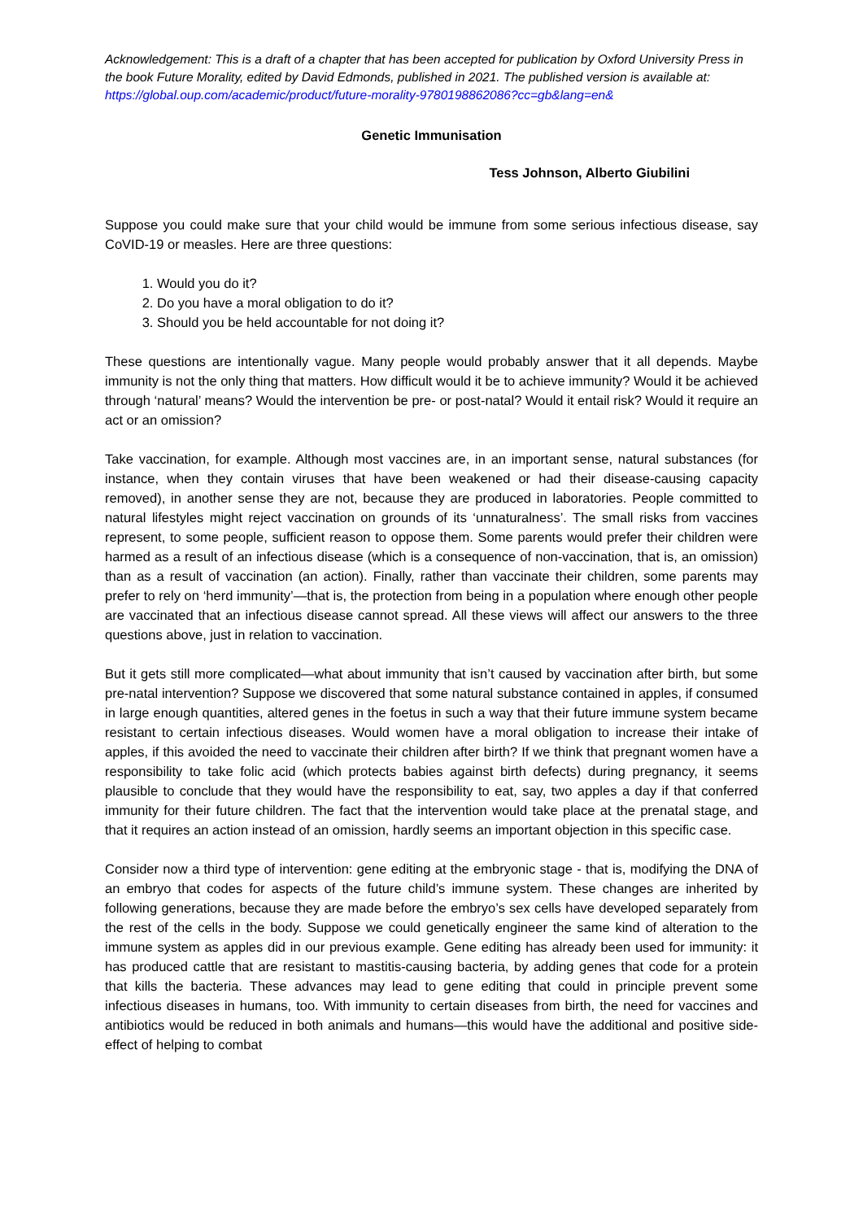Acknowledgement: This is a draft of a chapter that has been accepted for publication by Oxford University Press in the book Future Morality, edited by David Edmonds, published in 2021. The published version is available at: https://global.oup.com/academic/product/future-morality-9780198862086?cc=gb&lang=en&
Genetic Immunisation
Tess Johnson, Alberto Giubilini
Suppose you could make sure that your child would be immune from some serious infectious disease, say CoVID-19 or measles. Here are three questions:
1. Would you do it?
2. Do you have a moral obligation to do it?
3. Should you be held accountable for not doing it?
These questions are intentionally vague. Many people would probably answer that it all depends. Maybe immunity is not the only thing that matters. How difficult would it be to achieve immunity? Would it be achieved through ‘natural’ means? Would the intervention be pre- or post-natal? Would it entail risk? Would it require an act or an omission?
Take vaccination, for example. Although most vaccines are, in an important sense, natural substances (for instance, when they contain viruses that have been weakened or had their disease-causing capacity removed), in another sense they are not, because they are produced in laboratories. People committed to natural lifestyles might reject vaccination on grounds of its ‘unnaturalness’. The small risks from vaccines represent, to some people, sufficient reason to oppose them. Some parents would prefer their children were harmed as a result of an infectious disease (which is a consequence of non-vaccination, that is, an omission) than as a result of vaccination (an action). Finally, rather than vaccinate their children, some parents may prefer to rely on ‘herd immunity’—that is, the protection from being in a population where enough other people are vaccinated that an infectious disease cannot spread. All these views will affect our answers to the three questions above, just in relation to vaccination.
But it gets still more complicated—what about immunity that isn’t caused by vaccination after birth, but some pre-natal intervention? Suppose we discovered that some natural substance contained in apples, if consumed in large enough quantities, altered genes in the foetus in such a way that their future immune system became resistant to certain infectious diseases. Would women have a moral obligation to increase their intake of apples, if this avoided the need to vaccinate their children after birth? If we think that pregnant women have a responsibility to take folic acid (which protects babies against birth defects) during pregnancy, it seems plausible to conclude that they would have the responsibility to eat, say, two apples a day if that conferred immunity for their future children. The fact that the intervention would take place at the prenatal stage, and that it requires an action instead of an omission, hardly seems an important objection in this specific case.
Consider now a third type of intervention: gene editing at the embryonic stage - that is, modifying the DNA of an embryo that codes for aspects of the future child’s immune system. These changes are inherited by following generations, because they are made before the embryo’s sex cells have developed separately from the rest of the cells in the body. Suppose we could genetically engineer the same kind of alteration to the immune system as apples did in our previous example. Gene editing has already been used for immunity: it has produced cattle that are resistant to mastitis-causing bacteria, by adding genes that code for a protein that kills the bacteria. These advances may lead to gene editing that could in principle prevent some infectious diseases in humans, too. With immunity to certain diseases from birth, the need for vaccines and antibiotics would be reduced in both animals and humans—this would have the additional and positive side-effect of helping to combat